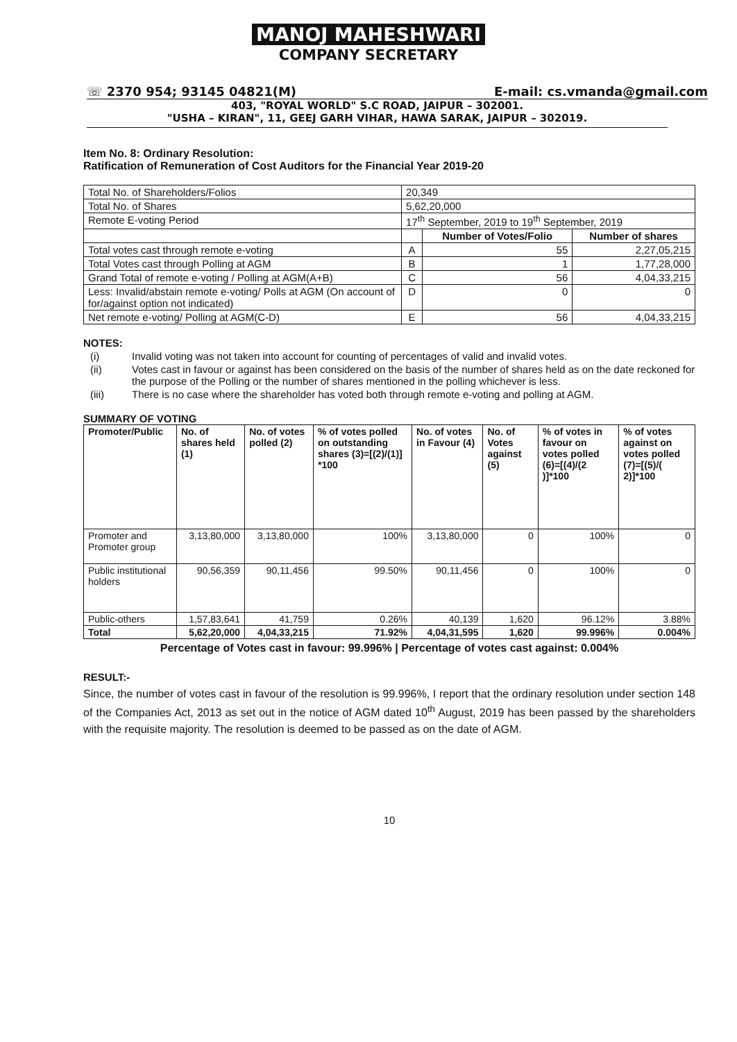MANOJ MAHESHWARI
COMPANY SECRETARY
☏ 2370 954; 93145 04821(M) E-mail: cs.vmanda@gmail.com
403, "ROYAL WORLD" S.C ROAD, JAIPUR – 302001.
"USHA – KIRAN", 11, GEEJ GARH VIHAR, HAWA SARAK, JAIPUR – 302019.
Item No. 8: Ordinary Resolution:
Ratification of Remuneration of Cost Auditors for the Financial Year 2019-20
| Total No. of Shareholders/Folios | 20,349 | | |
| Total No. of Shares | 5,62,20,000 | | |
| Remote E-voting Period | 17<sup>th</sup> September, 2019 to 19<sup>th</sup> September, 2019 | | |
| | | Number of Votes/Folio | Number of shares |
| Total votes cast through remote e-voting | A | 55 | 2,27,05,215 |
| Total Votes cast through Polling at AGM | B | 1 | 1,77,28,000 |
| Grand Total of remote e-voting / Polling at AGM(A+B) | C | 56 | 4,04,33,215 |
| Less: Invalid/abstain remote e-voting/ Polls at AGM (On account of for/against option not indicated) | D | 0 | 0 |
| Net remote e-voting/ Polling at AGM(C-D) | E | 56 | 4,04,33,215 |
NOTES:
(i) Invalid voting was not taken into account for counting of percentages of valid and invalid votes.
(ii) Votes cast in favour or against has been considered on the basis of the number of shares held as on the date reckoned for the purpose of the Polling or the number of shares mentioned in the polling whichever is less.
(iii) There is no case where the shareholder has voted both through remote e-voting and polling at AGM.
SUMMARY OF VOTING
| Promoter/Public | No. of shares held (1) | No. of votes polled (2) | % of votes polled on outstanding shares (3)=[(2)/(1)] *100 | No. of votes in Favour (4) | No. of Votes against (5) | % of votes in favour on votes polled (6)=[(4)/(2 )]*100 | % of votes against on votes polled (7)=[(5)/( 2)]*100 |
| --- | --- | --- | --- | --- | --- | --- | --- |
| Promoter and Promoter group | 3,13,80,000 | 3,13,80,000 | 100% | 3,13,80,000 | 0 | 100% | 0 |
| Public institutional holders | 90,56,359 | 90,11,456 | 99.50% | 90,11,456 | 0 | 100% | 0 |
| Public-others | 1,57,83,641 | 41,759 | 0.26% | 40,139 | 1,620 | 96.12% | 3.88% |
| Total | 5,62,20,000 | 4,04,33,215 | 71.92% | 4,04,31,595 | 1,620 | 99.996% | 0.004% |
Percentage of Votes cast in favour: 99.996% | Percentage of votes cast against: 0.004%
RESULT:-
Since, the number of votes cast in favour of the resolution is 99.996%, I report that the ordinary resolution under section 148 of the Companies Act, 2013 as set out in the notice of AGM dated 10<sup>th</sup> August, 2019 has been passed by the shareholders with the requisite majority. The resolution is deemed to be passed as on the date of AGM.
10